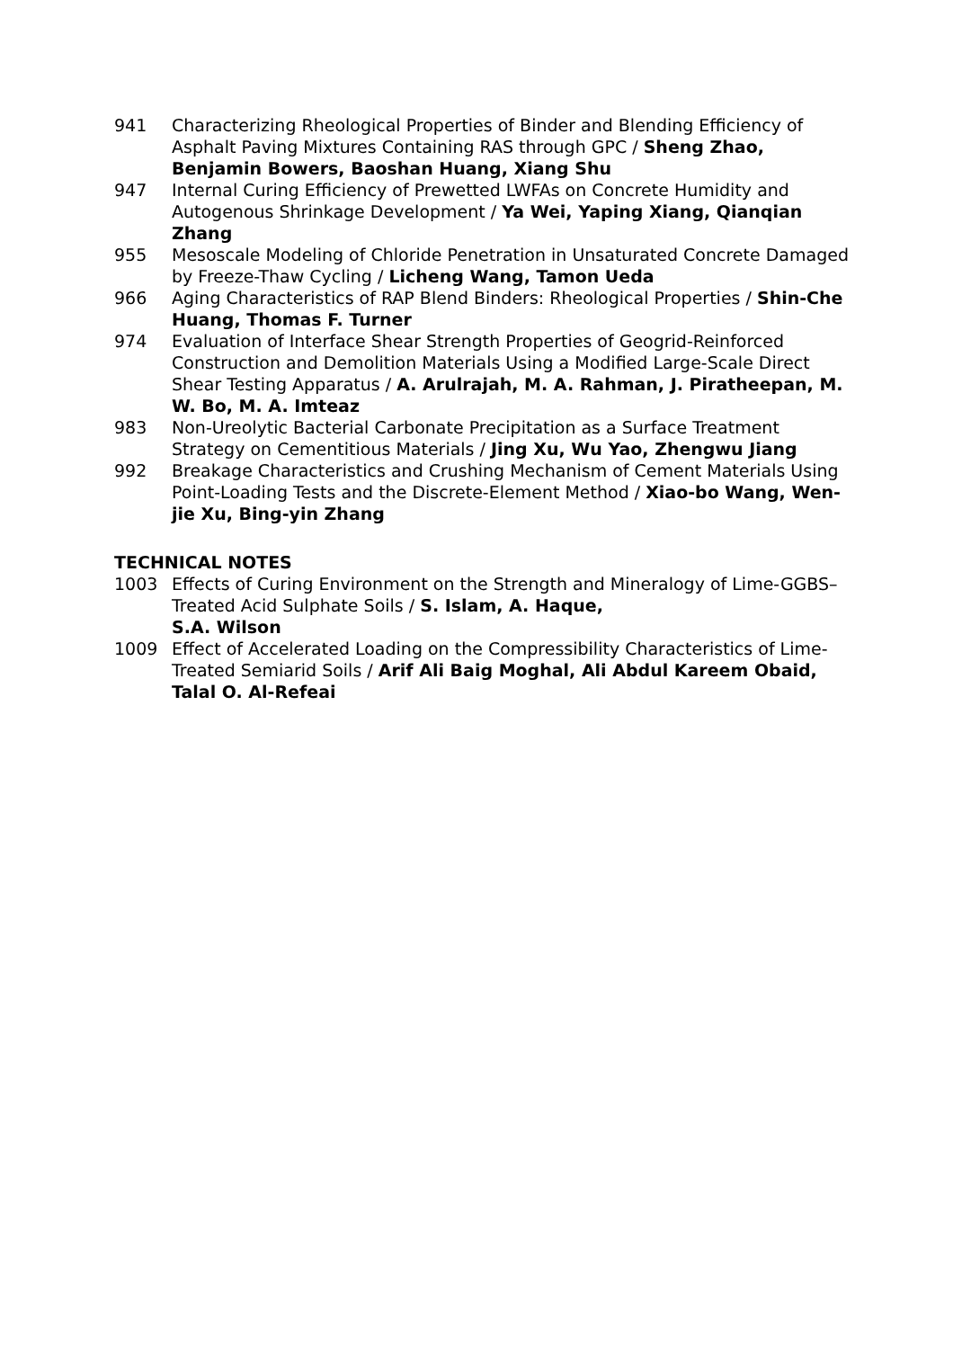941 Characterizing Rheological Properties of Binder and Blending Efficiency of Asphalt Paving Mixtures Containing RAS through GPC / Sheng Zhao, Benjamin Bowers, Baoshan Huang, Xiang Shu
947 Internal Curing Efficiency of Prewetted LWFAs on Concrete Humidity and Autogenous Shrinkage Development / Ya Wei, Yaping Xiang, Qianqian Zhang
955 Mesoscale Modeling of Chloride Penetration in Unsaturated Concrete Damaged by Freeze-Thaw Cycling / Licheng Wang, Tamon Ueda
966 Aging Characteristics of RAP Blend Binders: Rheological Properties / Shin-Che Huang, Thomas F. Turner
974 Evaluation of Interface Shear Strength Properties of Geogrid-Reinforced Construction and Demolition Materials Using a Modified Large-Scale Direct Shear Testing Apparatus / A. Arulrajah, M. A. Rahman, J. Piratheepan, M. W. Bo, M. A. Imteaz
983 Non-Ureolytic Bacterial Carbonate Precipitation as a Surface Treatment Strategy on Cementitious Materials / Jing Xu, Wu Yao, Zhengwu Jiang
992 Breakage Characteristics and Crushing Mechanism of Cement Materials Using Point-Loading Tests and the Discrete-Element Method / Xiao-bo Wang, Wen-jie Xu, Bing-yin Zhang
TECHNICAL NOTES
1003 Effects of Curing Environment on the Strength and Mineralogy of Lime-GGBS–Treated Acid Sulphate Soils / S. Islam, A. Haque,
S.A. Wilson
1009 Effect of Accelerated Loading on the Compressibility Characteristics of Lime-Treated Semiarid Soils / Arif Ali Baig Moghal, Ali Abdul Kareem Obaid, Talal O. Al-Refeai